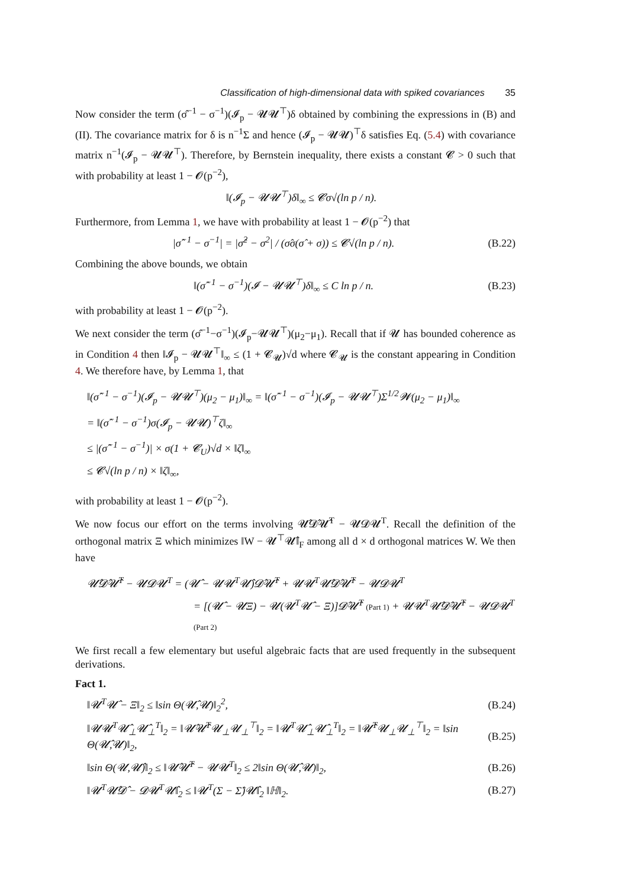Classification of high-dimensional data with spiked covariances 35
Now consider the term (σ̂<sup>−1</sup> − σ<sup>−1</sup>)(𝓘<sub>p</sub> − 𝓤𝓤<sup>⊤</sup>)δ obtained by combining the expressions in (B) and (II). The covariance matrix for δ is n<sup>−1</sup>Σ and hence (𝓘<sub>p</sub> − 𝓤𝓤)<sup>⊤</sup>δ satisfies Eq. (5.4) with covariance matrix n<sup>−1</sup>(𝓘<sub>p</sub> − 𝓤𝓤<sup>⊤</sup>). Therefore, by Bernstein inequality, there exists a constant 𝓒 > 0 such that with probability at least 1 − 𝓞(p<sup>−2</sup>),
‖(𝓘<sub>p</sub> − 𝓤𝓤<sup>⊤</sup>)δ‖<sub>∞</sub> ≤ 𝓒σ√(ln p / n).
Furthermore, from Lemma 1, we have with probability at least 1 − 𝓞(p<sup>−2</sup>) that
|σ̂<sup>−1</sup> − σ<sup>−1</sup>| = |σ̂<sup>2</sup> − σ<sup>2</sup>| / (σ̂σ(σ̂ + σ)) ≤ 𝓒√(ln p / n). (B.22)
Combining the above bounds, we obtain
‖(σ̂<sup>−1</sup> − σ<sup>−1</sup>)(𝓘 − 𝓤𝓤<sup>⊤</sup>)δ‖<sub>∞</sub> ≤ C ln p / n. (B.23)
with probability at least 1 − 𝓞(p<sup>−2</sup>).
We next consider the term (σ̂<sup>−1</sup>−σ<sup>−1</sup>)(𝓘<sub>p</sub>−𝓤𝓤<sup>⊤</sup>)(μ<sub>2</sub>−μ<sub>1</sub>). Recall that if 𝓤 has bounded coherence as in Condition 4 then ‖𝓘<sub>p</sub> − 𝓤𝓤<sup>⊤</sup>‖<sub>∞</sub> ≤ (1 + 𝓒<sub>𝓤</sub>)√d where 𝓒<sub>𝓤</sub> is the constant appearing in Condition 4. We therefore have, by Lemma 1, that
‖(σ̂<sup>−1</sup> − σ<sup>−1</sup>)(𝓘<sub>p</sub> − 𝓤𝓤<sup>⊤</sup>)(μ<sub>2</sub> − μ<sub>1</sub>)‖<sub>∞</sub> = ‖(σ̂<sup>−1</sup> − σ<sup>−1</sup>)(𝓘<sub>p</sub> − 𝓤𝓤<sup>⊤</sup>)Σ<sup>1/2</sup>𝓦(μ<sub>2</sub> − μ<sub>1</sub>)‖<sub>∞</sub>
= ‖(σ̂<sup>−1</sup> − σ<sup>−1</sup>)σ(𝓘<sub>p</sub> − 𝓤𝓤)<sup>⊤</sup>ζ‖<sub>∞</sub>
≤ |(σ̂<sup>−1</sup> − σ<sup>−1</sup>)| × σ(1 + 𝓒<sub>U</sub>)√d × ‖ζ‖<sub>∞</sub>
≤ 𝓒√(ln p / n) × ‖ζ‖<sub>∞</sub>,
with probability at least 1 − 𝓞(p<sup>−2</sup>).
We now focus our effort on the terms involving 𝓤̂𝓓̂𝓤̂<sup>T</sup> − 𝓤𝓓𝓤<sup>T</sup>. Recall the definition of the orthogonal matrix Ξ which minimizes ‖W − 𝓤<sup>⊤</sup>𝓤̂‖<sub>F</sub> among all d × d orthogonal matrices W. We then have
𝓤̂𝓓̂𝓤̂<sup>T</sup> − 𝓤𝓓𝓤<sup>T</sup> = (𝓤̂ − 𝓤𝓤<sup>T</sup>𝓤̂)𝓓̂𝓤̂<sup>T</sup> + 𝓤𝓤<sup>T</sup>𝓤̂𝓓̂𝓤̂<sup>T</sup> − 𝓤𝓓𝓤<sup>T</sup>
= [(𝓤̂ − 𝓤Ξ) − 𝓤(𝓤<sup>T</sup>𝓤̂ − Ξ)]𝓓̂𝓤̂<sup>T</sup> (Part 1) + 𝓤𝓤<sup>T</sup>𝓤̂𝓓̂𝓤̂<sup>T</sup> − 𝓤𝓓𝓤<sup>T</sup> (Part 2)
We first recall a few elementary but useful algebraic facts that are used frequently in the subsequent derivations.
Fact 1.
‖𝓤<sup>T</sup>𝓤̂ − Ξ‖<sub>2</sub> ≤ ‖sin Θ(𝓤̂,𝓤)‖<sub>2</sub><sup>2</sup>, (B.24)
‖𝓤𝓤<sup>T</sup>𝓤̂<sub>⊥</sub>𝓤̂<sub>⊥</sub><sup>T</sup>‖<sub>2</sub> = ‖𝓤̂𝓤̂<sup>T</sup>𝓤<sub>⊥</sub>𝓤<sub>⊥</sub><sup>⊤</sup>‖<sub>2</sub> = ‖𝓤<sup>T</sup>𝓤̂<sub>⊥</sub>𝓤̂<sub>⊥</sub><sup>T</sup>‖<sub>2</sub> = ‖𝓤̂<sup>T</sup>𝓤<sub>⊥</sub>𝓤<sub>⊥</sub><sup>⊤</sup>‖<sub>2</sub> = ‖sin Θ(𝓤̂,𝓤)‖<sub>2</sub>, (B.25)
‖sin Θ(𝓤,𝓤̂)‖<sub>2</sub> ≤ ‖𝓤̂𝓤̂<sup>T</sup> − 𝓤𝓤<sup>T</sup>‖<sub>2</sub> ≤ 2‖sin Θ(𝓤̂,𝓤)‖<sub>2</sub>, (B.26)
‖𝓤<sup>T</sup>𝓤̂𝓓̂ − 𝓓𝓤<sup>T</sup>𝓤̂‖<sub>2</sub> ≤ ‖𝓤<sup>T</sup>(Σ − Σ̂)𝓤̂‖<sub>2</sub> ‖ℍ‖<sub>2</sub>. (B.27)